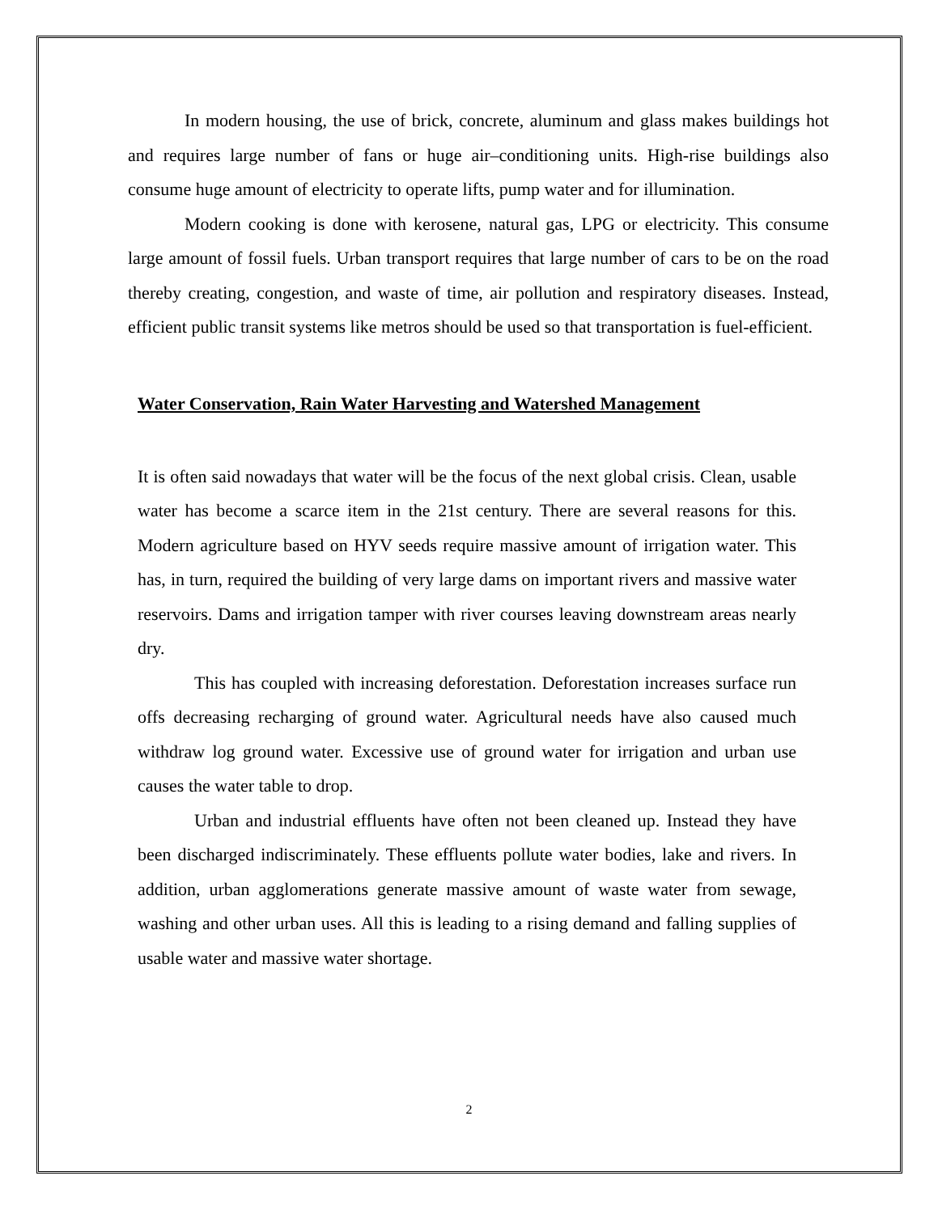In modern housing, the use of brick, concrete, aluminum and glass makes buildings hot and requires large number of fans or huge air–conditioning units. High-rise buildings also consume huge amount of electricity to operate lifts, pump water and for illumination.
Modern cooking is done with kerosene, natural gas, LPG or electricity. This consume large amount of fossil fuels. Urban transport requires that large number of cars to be on the road thereby creating, congestion, and waste of time, air pollution and respiratory diseases. Instead, efficient public transit systems like metros should be used so that transportation is fuel-efficient.
Water Conservation, Rain Water Harvesting and Watershed Management
It is often said nowadays that water will be the focus of the next global crisis. Clean, usable water has become a scarce item in the 21st century. There are several reasons for this. Modern agriculture based on HYV seeds require massive amount of irrigation water. This has, in turn, required the building of very large dams on important rivers and massive water reservoirs. Dams and irrigation tamper with river courses leaving downstream areas nearly dry.
This has coupled with increasing deforestation. Deforestation increases surface run offs decreasing recharging of ground water. Agricultural needs have also caused much withdraw log ground water. Excessive use of ground water for irrigation and urban use causes the water table to drop.
Urban and industrial effluents have often not been cleaned up. Instead they have been discharged indiscriminately. These effluents pollute water bodies, lake and rivers. In addition, urban agglomerations generate massive amount of waste water from sewage, washing and other urban uses. All this is leading to a rising demand and falling supplies of usable water and massive water shortage.
2